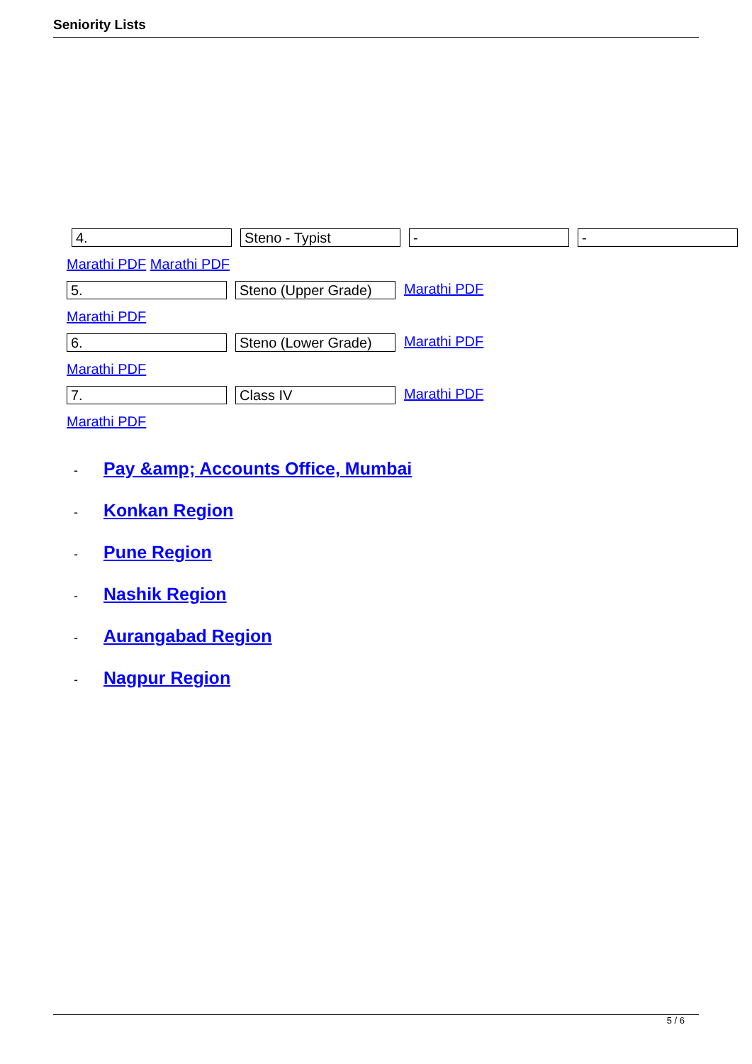Seniority Lists
4. Steno - Typist - -
Marathi PDF Marathi PDF
5. Steno (Upper Grade)
Marathi PDF
Marathi PDF
6. Steno (Lower Grade)
Marathi PDF
Marathi PDF
7. Class IV
Marathi PDF
Marathi PDF
- Pay &amp; Accounts Office, Mumbai
- Konkan Region
- Pune Region
- Nashik Region
- Aurangabad Region
- Nagpur Region
5 / 6